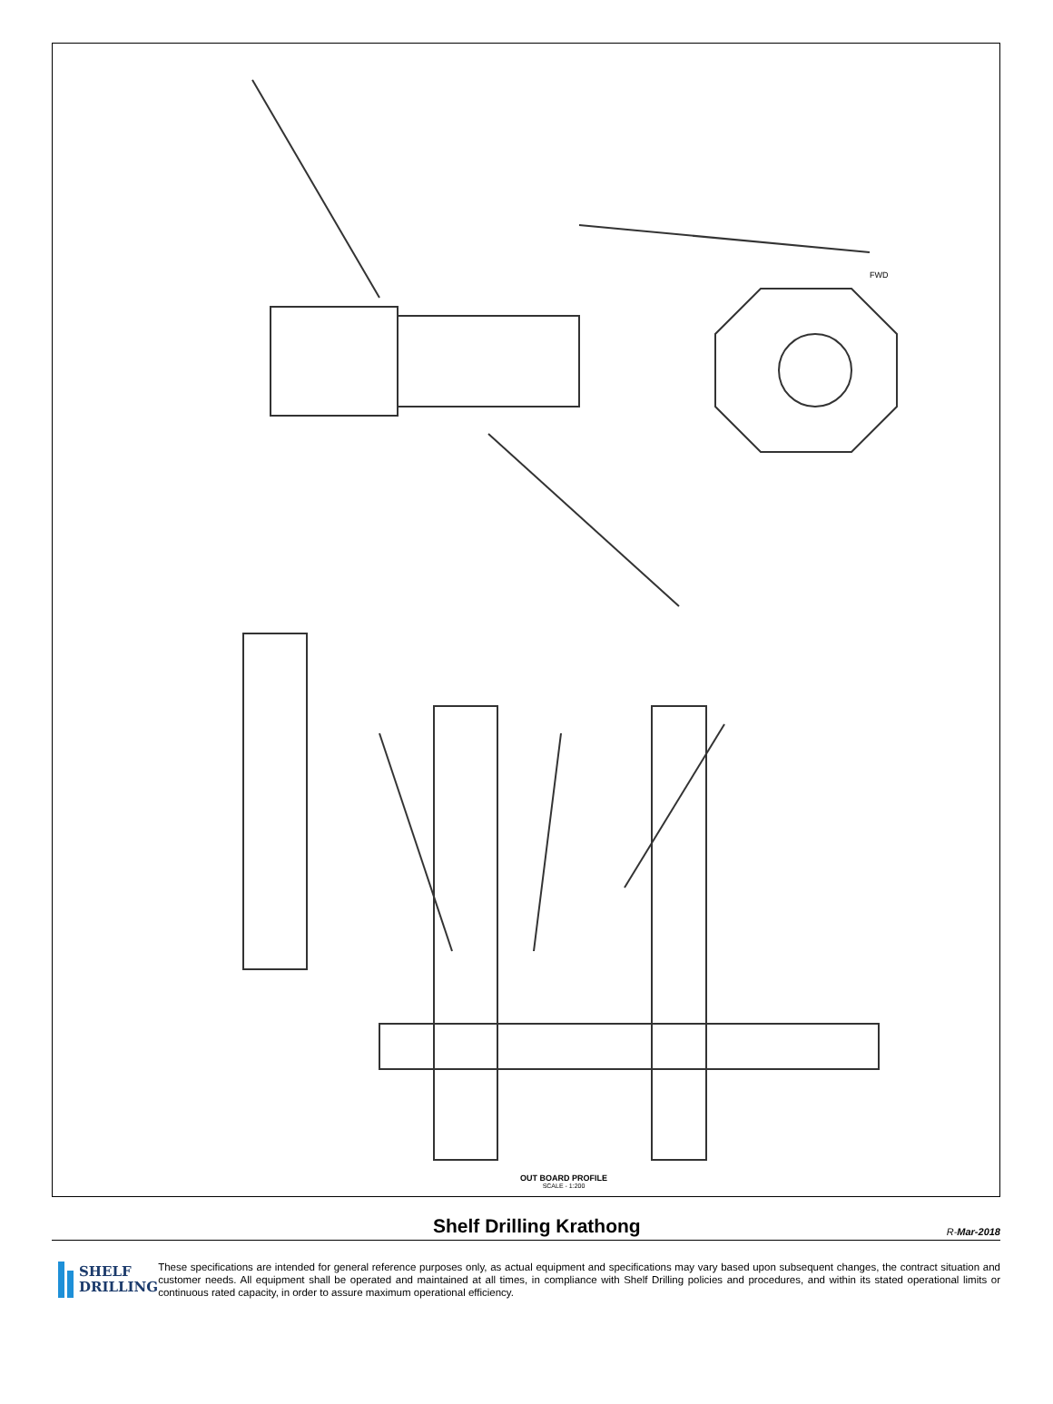FWD
OUT BOARD PROFILE
SCALE - 1:200
Shelf Drilling Krathong
R-Mar-2018
SHELF
DRILLING
These specifications are intended for general reference purposes only, as actual equipment and specifications may vary based upon subsequent changes, the contract situation and customer needs. All equipment shall be operated and maintained at all times, in compliance with Shelf Drilling policies and procedures, and within its stated operational limits or continuous rated capacity, in order to assure maximum operational efficiency.